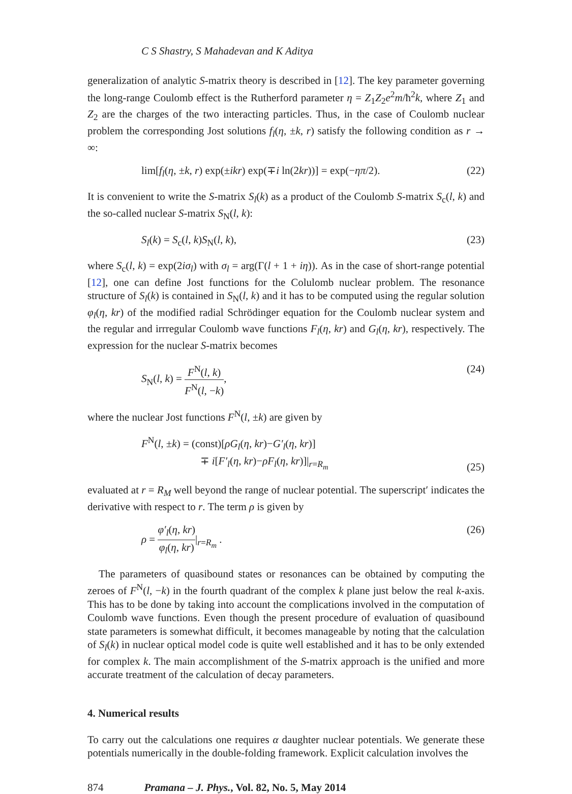C S Shastry, S Mahadevan and K Aditya
generalization of analytic S-matrix theory is described in [12]. The key parameter governing the long-range Coulomb effect is the Rutherford parameter η = Z<sub>1</sub>Z<sub>2</sub>e<sup>2</sup>m/ħ<sup>2</sup>k, where Z<sub>1</sub> and Z<sub>2</sub> are the charges of the two interacting particles. Thus, in the case of Coulomb nuclear problem the corresponding Jost solutions f<sub>l</sub>(η, ±k, r) satisfy the following condition as r → ∞:
lim[f<sub>l</sub>(η, ±k, r) exp(±ikr) exp(∓i ln(2kr))] = exp(−ηπ/2). (22)
It is convenient to write the S-matrix S<sub>l</sub>(k) as a product of the Coulomb S-matrix S<sub>c</sub>(l, k) and the so-called nuclear S-matrix S<sub>N</sub>(l, k):
S<sub>l</sub>(k) = S<sub>c</sub>(l, k)S<sub>N</sub>(l, k), (23)
where S<sub>c</sub>(l, k) = exp(2iσ<sub>l</sub>) with σ<sub>l</sub> = arg(Γ(l + 1 + iη)). As in the case of short-range potential [12], one can define Jost functions for the Colulomb nuclear problem. The resonance structure of S<sub>l</sub>(k) is contained in S<sub>N</sub>(l, k) and it has to be computed using the regular solution φ<sub>l</sub>(η, kr) of the modified radial Schrödinger equation for the Coulomb nuclear system and the regular and irrregular Coulomb wave functions F<sub>l</sub>(η, kr) and G<sub>l</sub>(η, kr), respectively. The expression for the nuclear S-matrix becomes
S<sub>N</sub>(l, k) = F<sup>N</sup>(l, k) F<sup>N</sup>(l, −k), (24)
where the nuclear Jost functions F<sup>N</sup>(l, ±k) are given by
F<sup>N</sup>(l, ±k) = (const)[ρG<sub>l</sub>(η, kr)−G′<sub>l</sub>(η, kr)]
∓ i[F′<sub>l</sub>(η, kr)−ρF<sub>l</sub>(η, kr)]|<sub>r=R<sub>m</sub></sub> (25)
evaluated at r = R<sub>M</sub> well beyond the range of nuclear potential. The superscript′ indicates the derivative with respect to r. The term ρ is given by
ρ = φ′<sub>l</sub>(η, kr) φ<sub>l</sub>(η, kr)|<sub>r=R<sub>m</sub></sub> . (26)
The parameters of quasibound states or resonances can be obtained by computing the zeroes of F<sup>N</sup>(l, −k) in the fourth quadrant of the complex k plane just below the real k-axis. This has to be done by taking into account the complications involved in the computation of Coulomb wave functions. Even though the present procedure of evaluation of quasibound state parameters is somewhat difficult, it becomes manageable by noting that the calculation of S<sub>l</sub>(k) in nuclear optical model code is quite well established and it has to be only extended for complex k. The main accomplishment of the S-matrix approach is the unified and more accurate treatment of the calculation of decay parameters.
4. Numerical results
To carry out the calculations one requires α daughter nuclear potentials. We generate these potentials numerically in the double-folding framework. Explicit calculation involves the
874 Pramana – J. Phys., Vol. 82, No. 5, May 2014